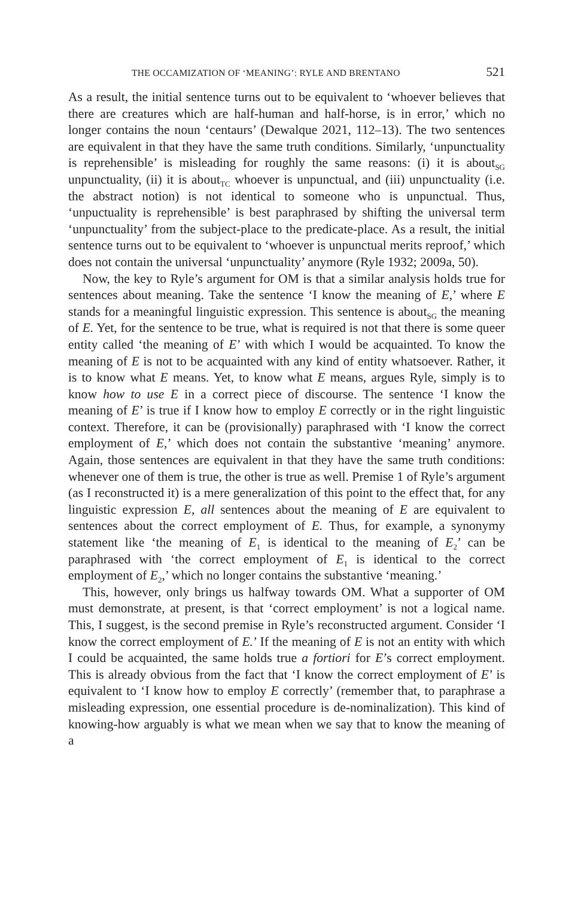THE OCCAMIZATION OF ‘MEANING’: RYLE AND BRENTANO 521
As a result, the initial sentence turns out to be equivalent to ‘whoever believes that there are creatures which are half-human and half-horse, is in error,’ which no longer contains the noun ‘centaurs’ (Dewalque 2021, 112–13). The two sentences are equivalent in that they have the same truth conditions. Similarly, ‘unpunctuality is reprehensible’ is misleading for roughly the same reasons: (i) it is about<sub>SG</sub> unpunctuality, (ii) it is about<sub>TC</sub> whoever is unpunctual, and (iii) unpunctuality (i.e. the abstract notion) is not identical to someone who is unpunctual. Thus, ‘unpuctuality is reprehensible’ is best paraphrased by shifting the universal term ‘unpunctuality’ from the subject-place to the predicate-place. As a result, the initial sentence turns out to be equivalent to ‘whoever is unpunctual merits reproof,’ which does not contain the universal ‘unpunctuality’ anymore (Ryle 1932; 2009a, 50).
Now, the key to Ryle’s argument for OM is that a similar analysis holds true for sentences about meaning. Take the sentence ‘I know the meaning of E,’ where E stands for a meaningful linguistic expression. This sentence is about<sub>SG</sub> the meaning of E. Yet, for the sentence to be true, what is required is not that there is some queer entity called ‘the meaning of E’ with which I would be acquainted. To know the meaning of E is not to be acquainted with any kind of entity whatsoever. Rather, it is to know what E means. Yet, to know what E means, argues Ryle, simply is to know how to use E in a correct piece of discourse. The sentence ‘I know the meaning of E’ is true if I know how to employ E correctly or in the right linguistic context. Therefore, it can be (provisionally) paraphrased with ‘I know the correct employment of E,’ which does not contain the substantive ‘meaning’ anymore. Again, those sentences are equivalent in that they have the same truth conditions: whenever one of them is true, the other is true as well. Premise 1 of Ryle’s argument (as I reconstructed it) is a mere generalization of this point to the effect that, for any linguistic expression E, all sentences about the meaning of E are equivalent to sentences about the correct employment of E. Thus, for example, a synonymy statement like ‘the meaning of E<sub>1</sub> is identical to the meaning of E<sub>2</sub>’ can be paraphrased with ‘the correct employment of E<sub>1</sub> is identical to the correct employment of E<sub>2</sub>,’ which no longer contains the substantive ‘meaning.’
This, however, only brings us halfway towards OM. What a supporter of OM must demonstrate, at present, is that ‘correct employment’ is not a logical name. This, I suggest, is the second premise in Ryle’s reconstructed argument. Consider ‘I know the correct employment of E.’ If the meaning of E is not an entity with which I could be acquainted, the same holds true a fortiori for E’s correct employment. This is already obvious from the fact that ‘I know the correct employment of E’ is equivalent to ‘I know how to employ E correctly’ (remember that, to paraphrase a misleading expression, one essential procedure is de-nominalization). This kind of knowing-how arguably is what we mean when we say that to know the meaning of a